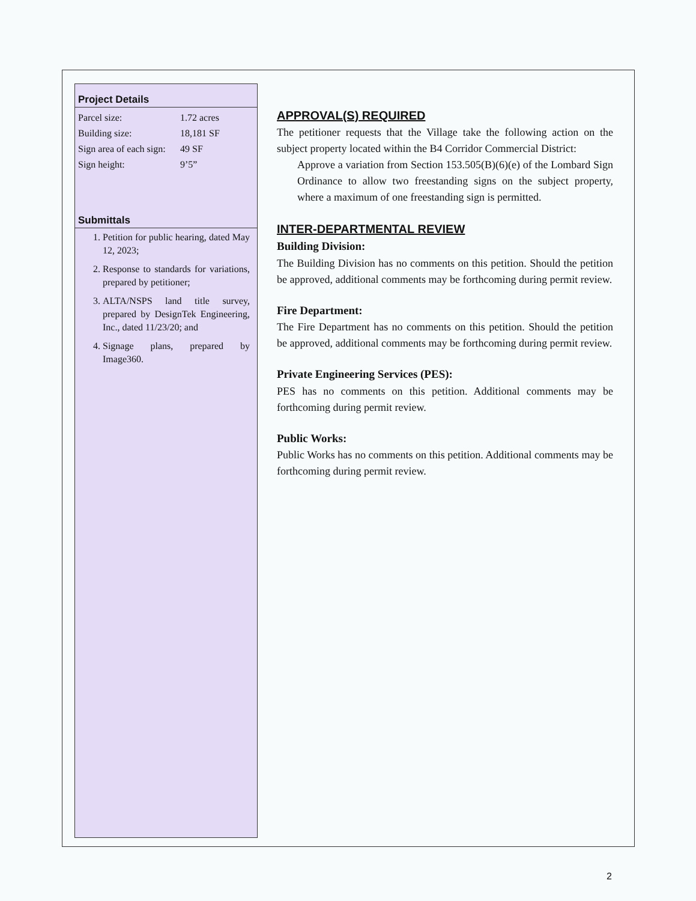Project Details
| Parcel size: | 1.72 acres |
| Building size: | 18,181 SF |
| Sign area of each sign: | 49 SF |
| Sign height: | 9’5” |
Submittals
1. Petition for public hearing, dated May 12, 2023;
2. Response to standards for variations, prepared by petitioner;
3. ALTA/NSPS land title survey, prepared by DesignTek Engineering, Inc., dated 11/23/20; and
4. Signage plans, prepared by Image360.
APPROVAL(S) REQUIRED
The petitioner requests that the Village take the following action on the subject property located within the B4 Corridor Commercial District:
Approve a variation from Section 153.505(B)(6)(e) of the Lombard Sign Ordinance to allow two freestanding signs on the subject property, where a maximum of one freestanding sign is permitted.
INTER-DEPARTMENTAL REVIEW
Building Division:
The Building Division has no comments on this petition. Should the petition be approved, additional comments may be forthcoming during permit review.
Fire Department:
The Fire Department has no comments on this petition. Should the petition be approved, additional comments may be forthcoming during permit review.
Private Engineering Services (PES):
PES has no comments on this petition. Additional comments may be forthcoming during permit review.
Public Works:
Public Works has no comments on this petition. Additional comments may be forthcoming during permit review.
2